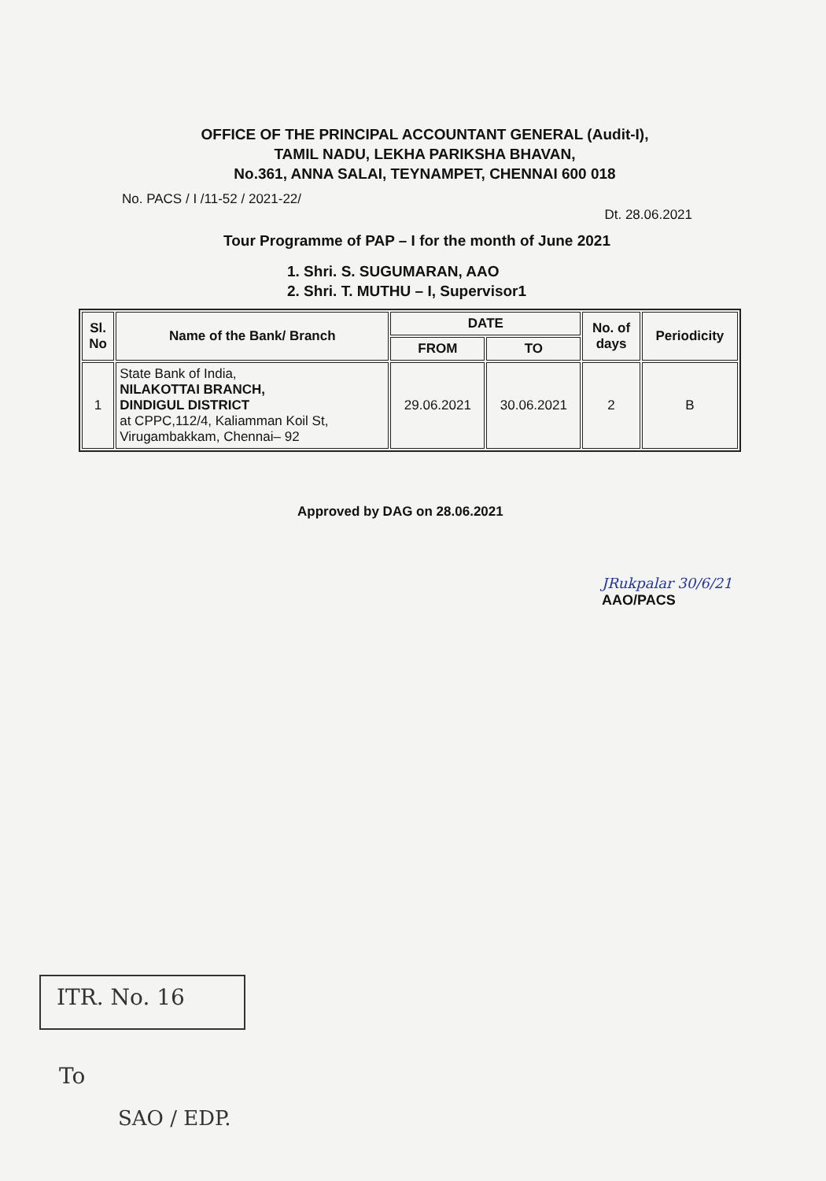OFFICE OF THE PRINCIPAL ACCOUNTANT GENERAL (Audit-I),
TAMIL NADU, LEKHA PARIKSHA BHAVAN,
No.361, ANNA SALAI, TEYNAMPET, CHENNAI 600 018
No. PACS / I /11-52 / 2021-22/ Dt. 28.06.2021
Tour Programme of PAP – I for the month of June 2021
1. Shri. S. SUGUMARAN, AAO
2. Shri. T. MUTHU – I, Supervisor1
| Sl. No | Name of the Bank/ Branch | DATE | | No. of days | Periodicity |
| --- | --- | --- | --- | --- | --- |
| | | FROM | TO | | |
| 1 | State Bank of India, NILAKOTTAI BRANCH, DINDIGUL DISTRICT at CPPC,112/4, Kaliamman Koil St, Virugambakkam, Chennai– 92 | 29.06.2021 | 30.06.2021 | 2 | B |
Approved by DAG on 28.06.2021
JRukpalar 30/6/21
AAO/PACS
ITR. No. 16
To
SAO / EDP.